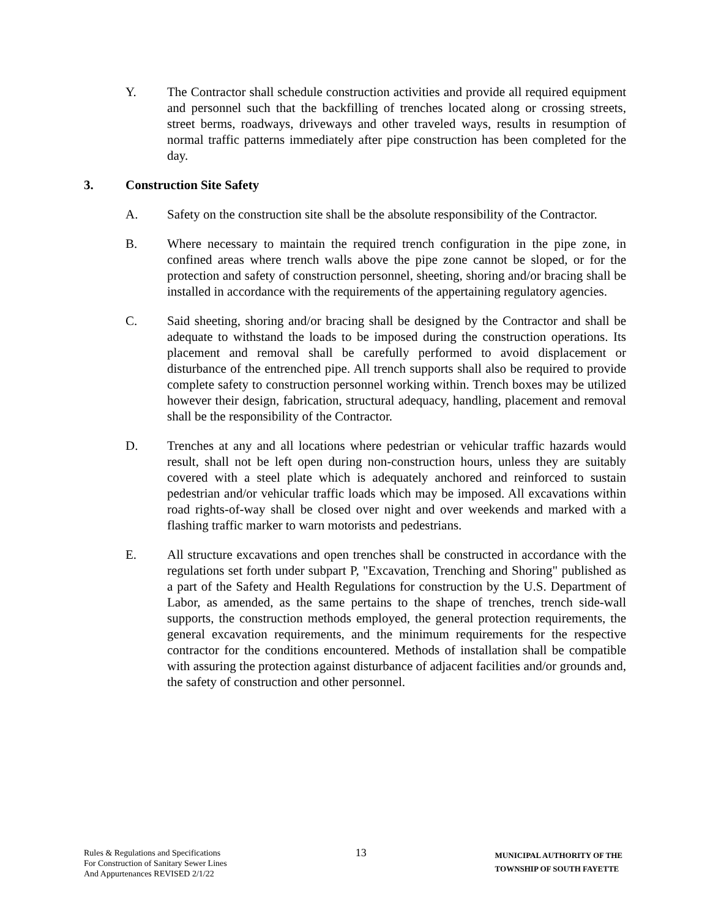Y. The Contractor shall schedule construction activities and provide all required equipment and personnel such that the backfilling of trenches located along or crossing streets, street berms, roadways, driveways and other traveled ways, results in resumption of normal traffic patterns immediately after pipe construction has been completed for the day.
3. Construction Site Safety
A. Safety on the construction site shall be the absolute responsibility of the Contractor.
B. Where necessary to maintain the required trench configuration in the pipe zone, in confined areas where trench walls above the pipe zone cannot be sloped, or for the protection and safety of construction personnel, sheeting, shoring and/or bracing shall be installed in accordance with the requirements of the appertaining regulatory agencies.
C. Said sheeting, shoring and/or bracing shall be designed by the Contractor and shall be adequate to withstand the loads to be imposed during the construction operations. Its placement and removal shall be carefully performed to avoid displacement or disturbance of the entrenched pipe. All trench supports shall also be required to provide complete safety to construction personnel working within. Trench boxes may be utilized however their design, fabrication, structural adequacy, handling, placement and removal shall be the responsibility of the Contractor.
D. Trenches at any and all locations where pedestrian or vehicular traffic hazards would result, shall not be left open during non-construction hours, unless they are suitably covered with a steel plate which is adequately anchored and reinforced to sustain pedestrian and/or vehicular traffic loads which may be imposed. All excavations within road rights-of-way shall be closed over night and over weekends and marked with a flashing traffic marker to warn motorists and pedestrians.
E. All structure excavations and open trenches shall be constructed in accordance with the regulations set forth under subpart P, "Excavation, Trenching and Shoring" published as a part of the Safety and Health Regulations for construction by the U.S. Department of Labor, as amended, as the same pertains to the shape of trenches, trench side-wall supports, the construction methods employed, the general protection requirements, the general excavation requirements, and the minimum requirements for the respective contractor for the conditions encountered. Methods of installation shall be compatible with assuring the protection against disturbance of adjacent facilities and/or grounds and, the safety of construction and other personnel.
Rules & Regulations and Specifications
For Construction of Sanitary Sewer Lines
And Appurtenances REVISED 2/1/22
13
MUNICIPAL AUTHORITY OF THE
TOWNSHIP OF SOUTH FAYETTE